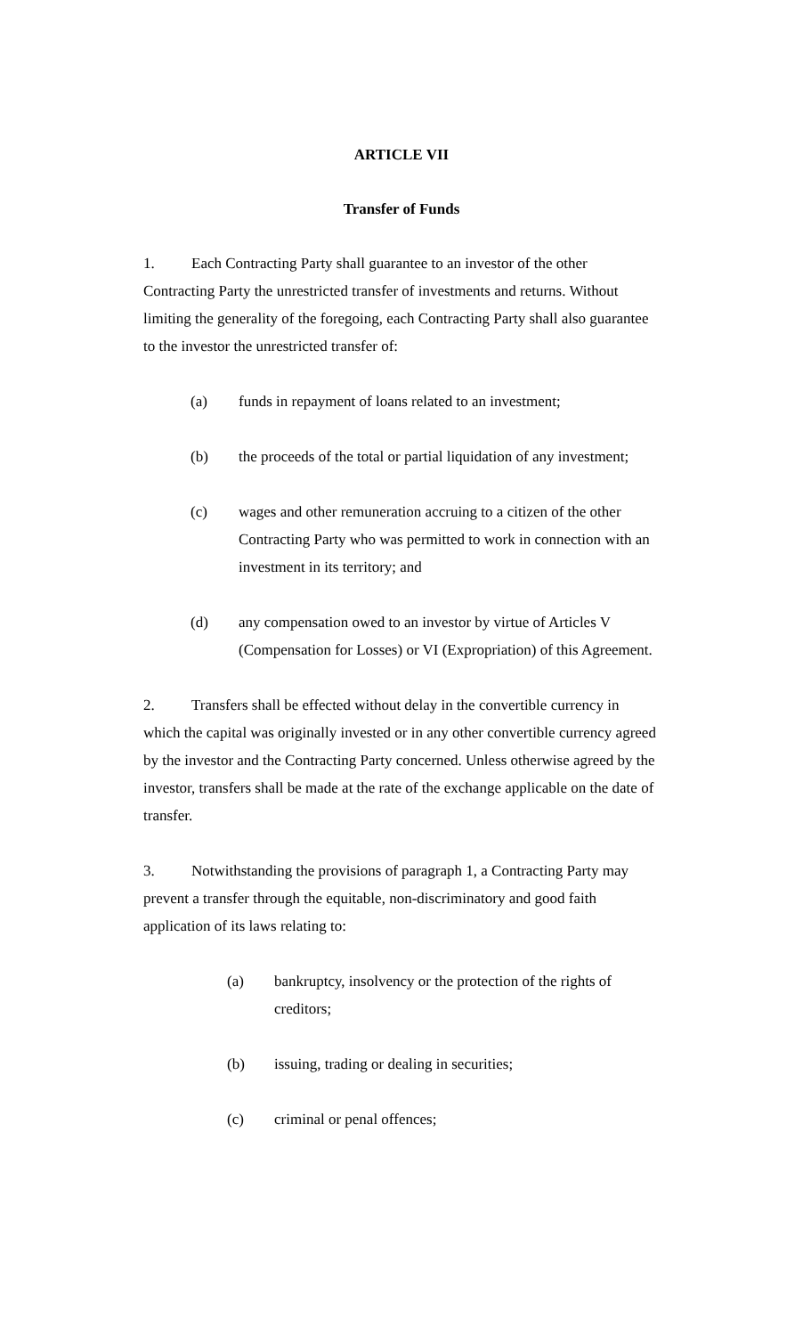ARTICLE VII
Transfer of Funds
1. Each Contracting Party shall guarantee to an investor of the other Contracting Party the unrestricted transfer of investments and returns. Without limiting the generality of the foregoing, each Contracting Party shall also guarantee to the investor the unrestricted transfer of:
(a) funds in repayment of loans related to an investment;
(b) the proceeds of the total or partial liquidation of any investment;
(c) wages and other remuneration accruing to a citizen of the other Contracting Party who was permitted to work in connection with an investment in its territory; and
(d) any compensation owed to an investor by virtue of Articles V (Compensation for Losses) or VI (Expropriation) of this Agreement.
2. Transfers shall be effected without delay in the convertible currency in which the capital was originally invested or in any other convertible currency agreed by the investor and the Contracting Party concerned. Unless otherwise agreed by the investor, transfers shall be made at the rate of the exchange applicable on the date of transfer.
3. Notwithstanding the provisions of paragraph 1, a Contracting Party may prevent a transfer through the equitable, non-discriminatory and good faith application of its laws relating to:
(a) bankruptcy, insolvency or the protection of the rights of creditors;
(b) issuing, trading or dealing in securities;
(c) criminal or penal offences;